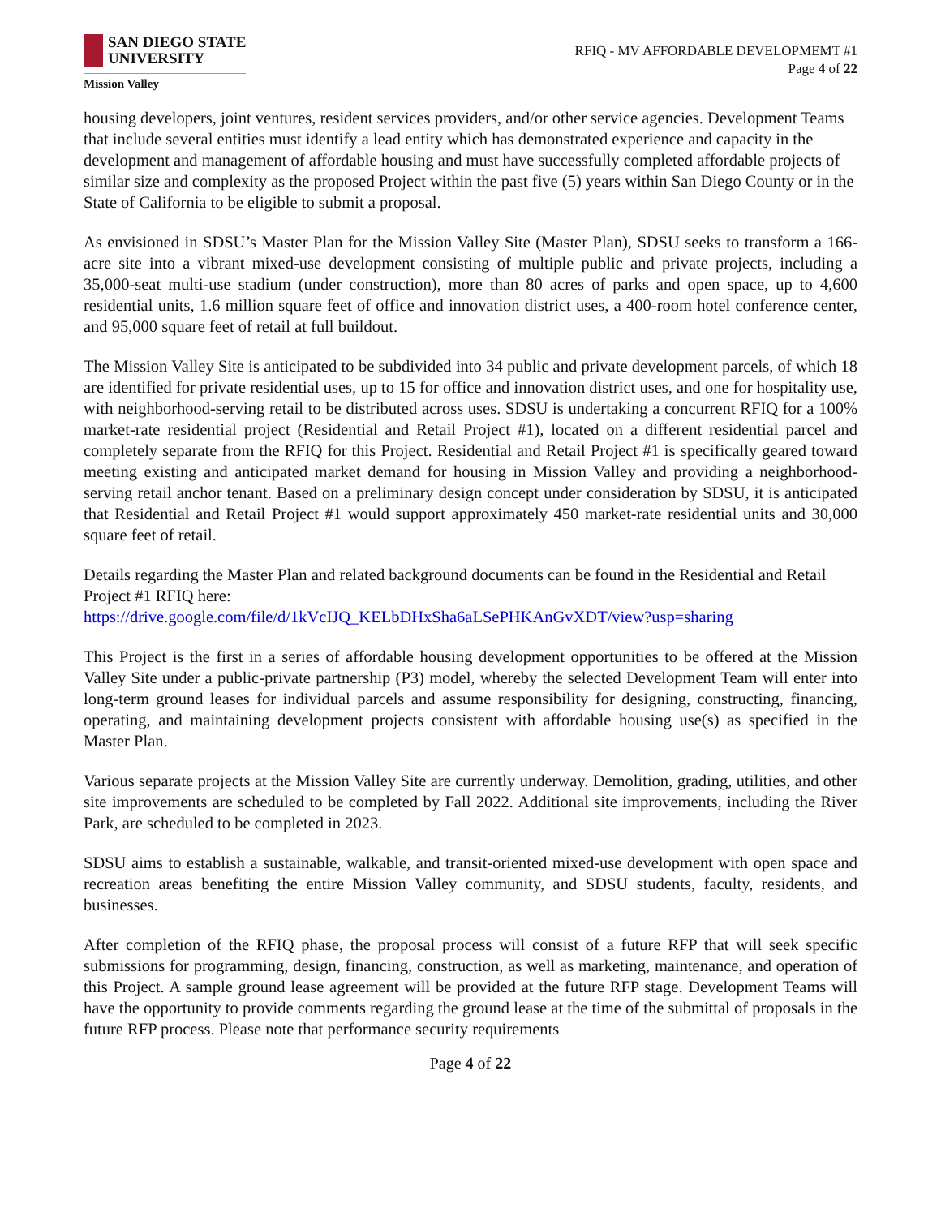SAN DIEGO STATE
UNIVERSITY
Mission Valley
RFIQ - MV AFFORDABLE DEVELOPMEMT #1
Page 4 of 22
housing developers, joint ventures, resident services providers, and/or other service agencies. Development Teams that include several entities must identify a lead entity which has demonstrated experience and capacity in the development and management of affordable housing and must have successfully completed affordable projects of similar size and complexity as the proposed Project within the past five (5) years within San Diego County or in the State of California to be eligible to submit a proposal.
As envisioned in SDSU’s Master Plan for the Mission Valley Site (Master Plan), SDSU seeks to transform a 166-acre site into a vibrant mixed-use development consisting of multiple public and private projects, including a 35,000-seat multi-use stadium (under construction), more than 80 acres of parks and open space, up to 4,600 residential units, 1.6 million square feet of office and innovation district uses, a 400-room hotel conference center, and 95,000 square feet of retail at full buildout.
The Mission Valley Site is anticipated to be subdivided into 34 public and private development parcels, of which 18 are identified for private residential uses, up to 15 for office and innovation district uses, and one for hospitality use, with neighborhood-serving retail to be distributed across uses. SDSU is undertaking a concurrent RFIQ for a 100% market-rate residential project (Residential and Retail Project #1), located on a different residential parcel and completely separate from the RFIQ for this Project. Residential and Retail Project #1 is specifically geared toward meeting existing and anticipated market demand for housing in Mission Valley and providing a neighborhood-serving retail anchor tenant. Based on a preliminary design concept under consideration by SDSU, it is anticipated that Residential and Retail Project #1 would support approximately 450 market-rate residential units and 30,000 square feet of retail.
Details regarding the Master Plan and related background documents can be found in the Residential and Retail Project #1 RFIQ here:
https://drive.google.com/file/d/1kVcIJQ_KELbDHxSha6aLSePHKAnGvXDT/view?usp=sharing
This Project is the first in a series of affordable housing development opportunities to be offered at the Mission Valley Site under a public-private partnership (P3) model, whereby the selected Development Team will enter into long-term ground leases for individual parcels and assume responsibility for designing, constructing, financing, operating, and maintaining development projects consistent with affordable housing use(s) as specified in the Master Plan.
Various separate projects at the Mission Valley Site are currently underway. Demolition, grading, utilities, and other site improvements are scheduled to be completed by Fall 2022. Additional site improvements, including the River Park, are scheduled to be completed in 2023.
SDSU aims to establish a sustainable, walkable, and transit-oriented mixed-use development with open space and recreation areas benefiting the entire Mission Valley community, and SDSU students, faculty, residents, and businesses.
After completion of the RFIQ phase, the proposal process will consist of a future RFP that will seek specific submissions for programming, design, financing, construction, as well as marketing, maintenance, and operation of this Project. A sample ground lease agreement will be provided at the future RFP stage. Development Teams will have the opportunity to provide comments regarding the ground lease at the time of the submittal of proposals in the future RFP process. Please note that performance security requirements
Page 4 of 22